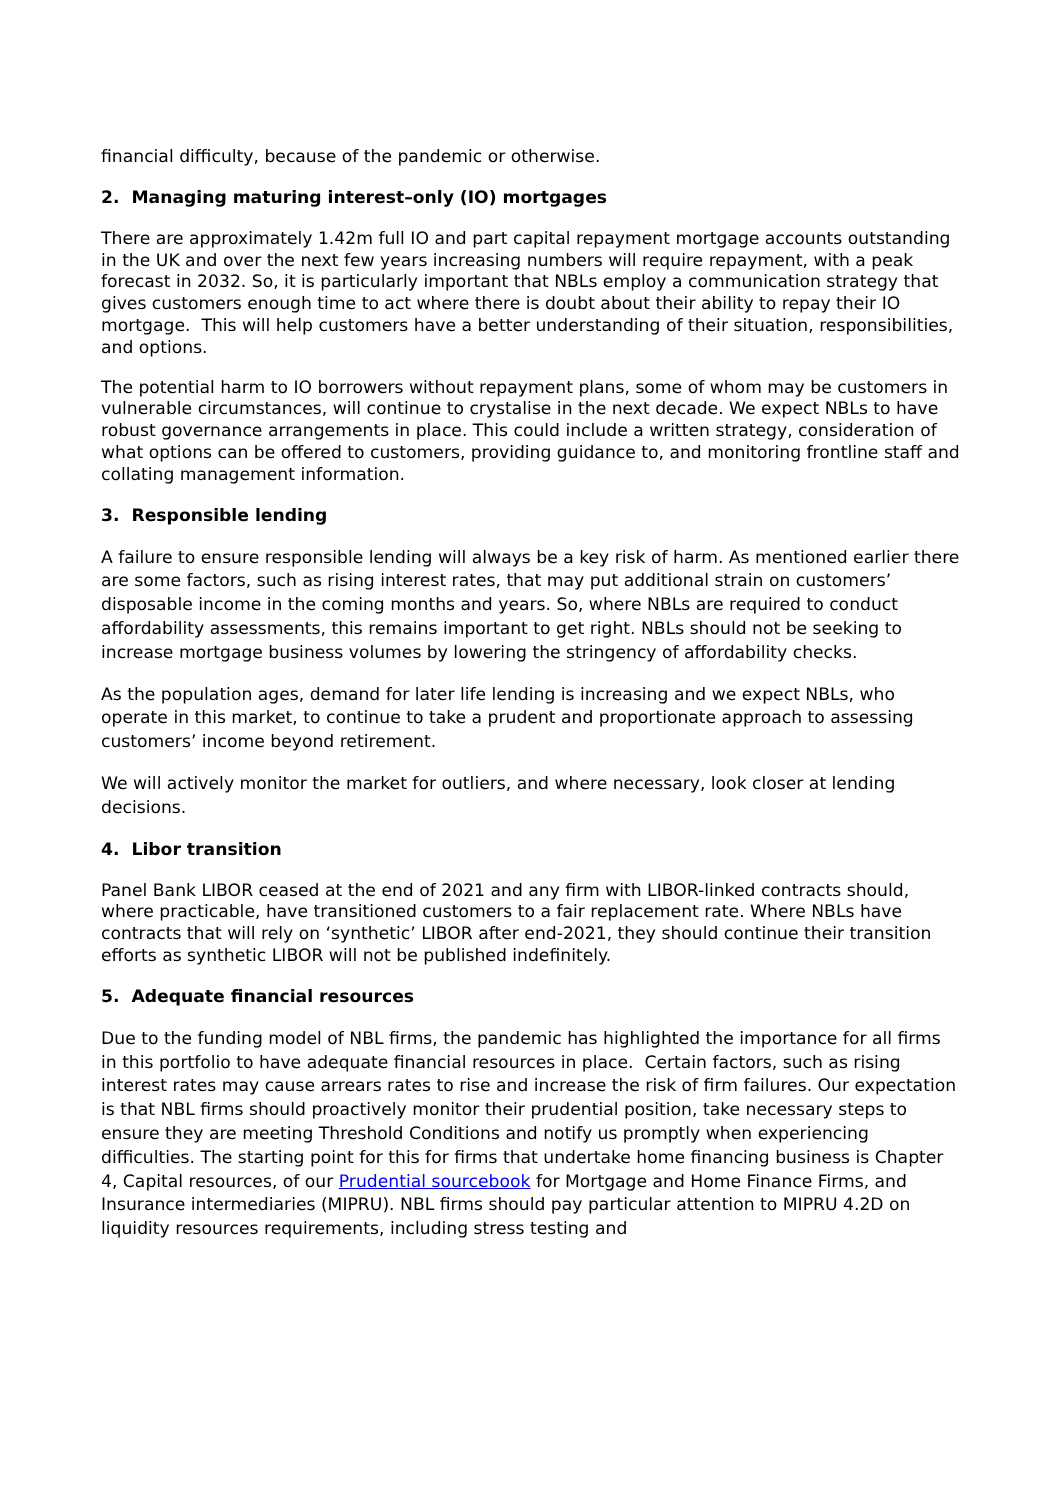financial difficulty, because of the pandemic or otherwise.
2. Managing maturing interest–only (IO) mortgages
There are approximately 1.42m full IO and part capital repayment mortgage accounts outstanding in the UK and over the next few years increasing numbers will require repayment, with a peak forecast in 2032. So, it is particularly important that NBLs employ a communication strategy that gives customers enough time to act where there is doubt about their ability to repay their IO mortgage. This will help customers have a better understanding of their situation, responsibilities, and options.
The potential harm to IO borrowers without repayment plans, some of whom may be customers in vulnerable circumstances, will continue to crystalise in the next decade. We expect NBLs to have robust governance arrangements in place. This could include a written strategy, consideration of what options can be offered to customers, providing guidance to, and monitoring frontline staff and collating management information.
3. Responsible lending
A failure to ensure responsible lending will always be a key risk of harm. As mentioned earlier there are some factors, such as rising interest rates, that may put additional strain on customers’ disposable income in the coming months and years. So, where NBLs are required to conduct affordability assessments, this remains important to get right. NBLs should not be seeking to increase mortgage business volumes by lowering the stringency of affordability checks.
As the population ages, demand for later life lending is increasing and we expect NBLs, who operate in this market, to continue to take a prudent and proportionate approach to assessing customers’ income beyond retirement.
We will actively monitor the market for outliers, and where necessary, look closer at lending decisions.
4. Libor transition
Panel Bank LIBOR ceased at the end of 2021 and any firm with LIBOR-linked contracts should, where practicable, have transitioned customers to a fair replacement rate. Where NBLs have contracts that will rely on ‘synthetic’ LIBOR after end-2021, they should continue their transition efforts as synthetic LIBOR will not be published indefinitely.
5. Adequate financial resources
Due to the funding model of NBL firms, the pandemic has highlighted the importance for all firms in this portfolio to have adequate financial resources in place. Certain factors, such as rising interest rates may cause arrears rates to rise and increase the risk of firm failures. Our expectation is that NBL firms should proactively monitor their prudential position, take necessary steps to ensure they are meeting Threshold Conditions and notify us promptly when experiencing difficulties. The starting point for this for firms that undertake home financing business is Chapter 4, Capital resources, of our Prudential sourcebook for Mortgage and Home Finance Firms, and Insurance intermediaries (MIPRU). NBL firms should pay particular attention to MIPRU 4.2D on liquidity resources requirements, including stress testing and